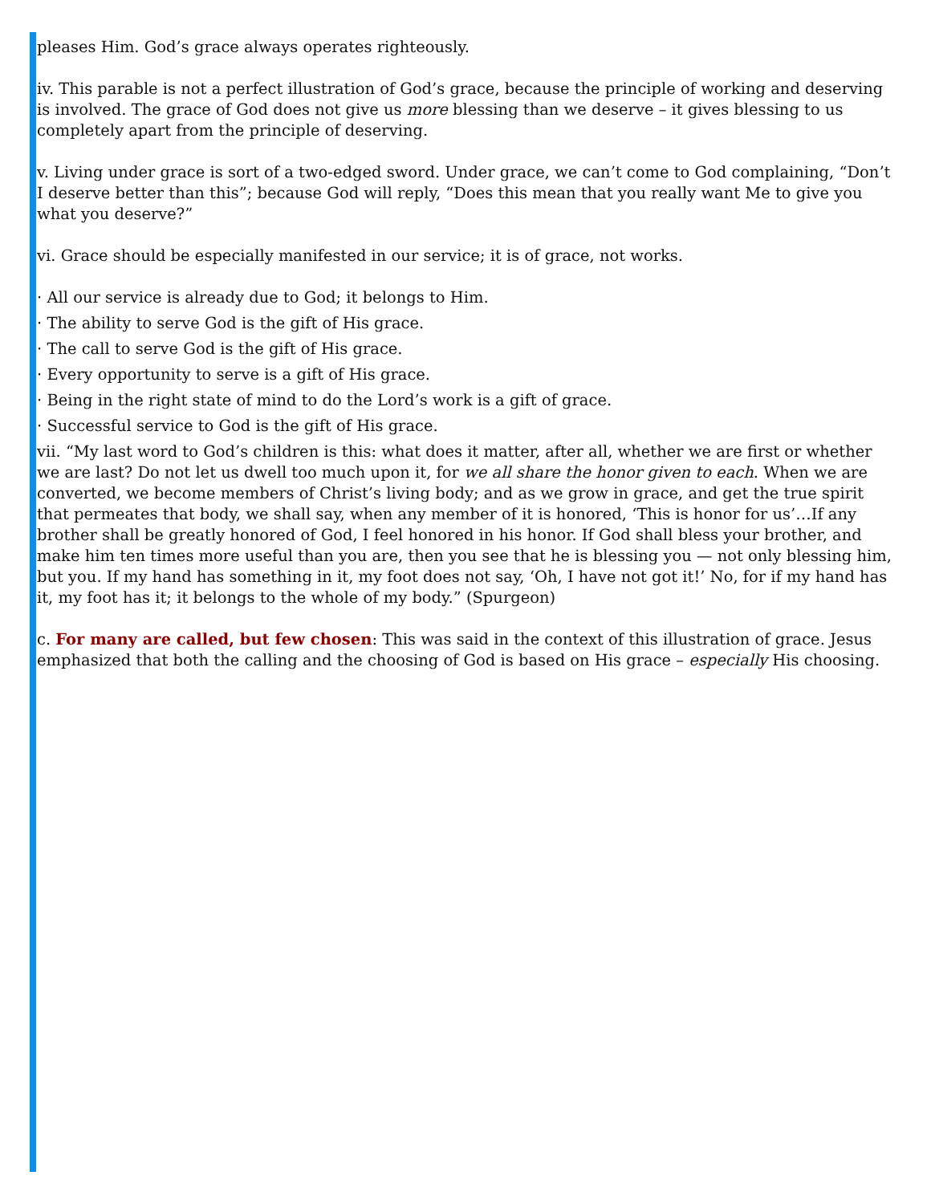pleases Him. God’s grace always operates righteously.
iv. This parable is not a perfect illustration of God’s grace, because the principle of working and deserving is involved. The grace of God does not give us more blessing than we deserve – it gives blessing to us completely apart from the principle of deserving.
v. Living under grace is sort of a two-edged sword. Under grace, we can’t come to God complaining, “Don’t I deserve better than this”; because God will reply, “Does this mean that you really want Me to give you what you deserve?”
vi. Grace should be especially manifested in our service; it is of grace, not works.
· All our service is already due to God; it belongs to Him.
· The ability to serve God is the gift of His grace.
· The call to serve God is the gift of His grace.
· Every opportunity to serve is a gift of His grace.
· Being in the right state of mind to do the Lord’s work is a gift of grace.
· Successful service to God is the gift of His grace.
vii. “My last word to God’s children is this: what does it matter, after all, whether we are first or whether we are last? Do not let us dwell too much upon it, for we all share the honor given to each. When we are converted, we become members of Christ’s living body; and as we grow in grace, and get the true spirit that permeates that body, we shall say, when any member of it is honored, ‘This is honor for us’…If any brother shall be greatly honored of God, I feel honored in his honor. If God shall bless your brother, and make him ten times more useful than you are, then you see that he is blessing you — not only blessing him, but you. If my hand has something in it, my foot does not say, ‘Oh, I have not got it!’ No, for if my hand has it, my foot has it; it belongs to the whole of my body.” (Spurgeon)
c. For many are called, but few chosen: This was said in the context of this illustration of grace. Jesus emphasized that both the calling and the choosing of God is based on His grace – especially His choosing.